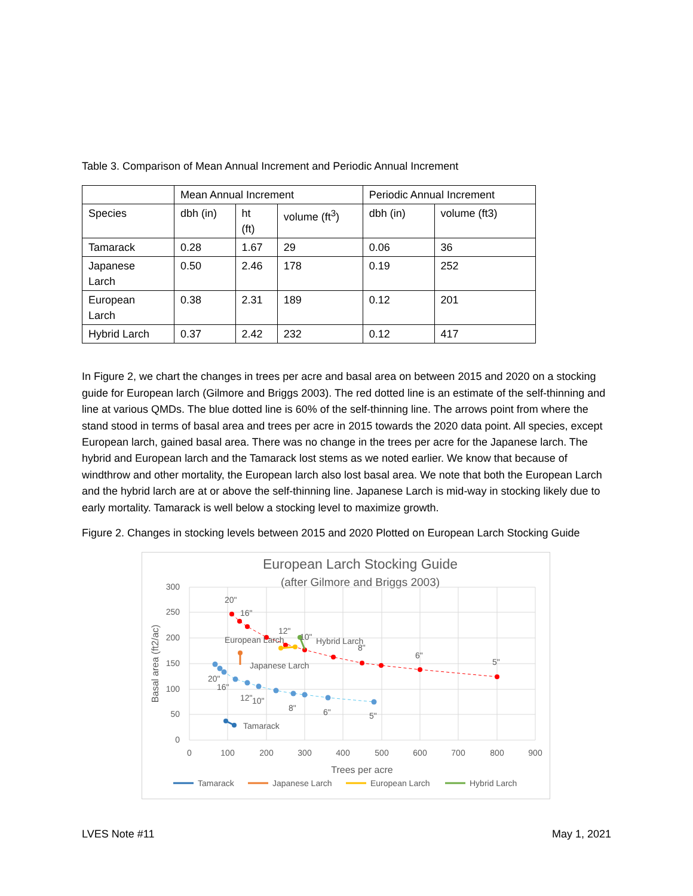Table 3. Comparison of Mean Annual Increment and Periodic Annual Increment
| | Mean Annual Increment | | | Periodic Annual Increment | |
| Species | dbh (in) | ht (ft) | volume (ft<sup>3</sup>) | dbh (in) | volume (ft3) |
| Tamarack | 0.28 | 1.67 | 29 | 0.06 | 36 |
| Japanese Larch | 0.50 | 2.46 | 178 | 0.19 | 252 |
| European Larch | 0.38 | 2.31 | 189 | 0.12 | 201 |
| Hybrid Larch | 0.37 | 2.42 | 232 | 0.12 | 417 |
In Figure 2, we chart the changes in trees per acre and basal area on between 2015 and 2020 on a stocking guide for European larch (Gilmore and Briggs 2003). The red dotted line is an estimate of the self-thinning and line at various QMDs. The blue dotted line is 60% of the self-thinning line. The arrows point from where the stand stood in terms of basal area and trees per acre in 2015 towards the 2020 data point. All species, except European larch, gained basal area. There was no change in the trees per acre for the Japanese larch. The hybrid and European larch and the Tamarack lost stems as we noted earlier. We know that because of windthrow and other mortality, the European larch also lost basal area. We note that both the European Larch and the hybrid larch are at or above the self-thinning line. Japanese Larch is mid-way in stocking likely due to early mortality. Tamarack is well below a stocking level to maximize growth.
Figure 2. Changes in stocking levels between 2015 and 2020 Plotted on European Larch Stocking Guide
European Larch Stocking Guide
(after Gilmore and Briggs 2003)
300
250
200
150
100
50
0
0
100
200
300
400
500
600
700
800
900
Trees per acre
Basal area (ft2/ac)
20"
16"
12"
10"
8"
6"
5"
20"
16"
12"
10"
8"
6"
5"
European Larch
Hybrid Larch
Japanese Larch
Tamarack
Tamarack
Japanese Larch
European Larch
Hybrid Larch
LVES Note #11 May 1, 2021